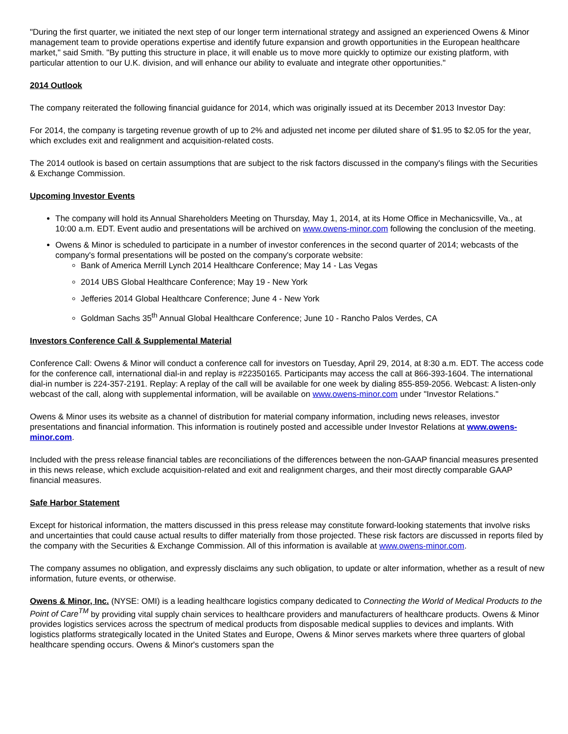"During the first quarter, we initiated the next step of our longer term international strategy and assigned an experienced Owens & Minor management team to provide operations expertise and identify future expansion and growth opportunities in the European healthcare market," said Smith. "By putting this structure in place, it will enable us to move more quickly to optimize our existing platform, with particular attention to our U.K. division, and will enhance our ability to evaluate and integrate other opportunities."
2014 Outlook
The company reiterated the following financial guidance for 2014, which was originally issued at its December 2013 Investor Day:
For 2014, the company is targeting revenue growth of up to 2% and adjusted net income per diluted share of $1.95 to $2.05 for the year, which excludes exit and realignment and acquisition-related costs.
The 2014 outlook is based on certain assumptions that are subject to the risk factors discussed in the company's filings with the Securities & Exchange Commission.
Upcoming Investor Events
The company will hold its Annual Shareholders Meeting on Thursday, May 1, 2014, at its Home Office in Mechanicsville, Va., at 10:00 a.m. EDT. Event audio and presentations will be archived on www.owens-minor.com following the conclusion of the meeting.
Owens & Minor is scheduled to participate in a number of investor conferences in the second quarter of 2014; webcasts of the company's formal presentations will be posted on the company's corporate website:
Bank of America Merrill Lynch 2014 Healthcare Conference; May 14 - Las Vegas
2014 UBS Global Healthcare Conference; May 19 - New York
Jefferies 2014 Global Healthcare Conference; June 4 - New York
Goldman Sachs 35<sup>th</sup> Annual Global Healthcare Conference; June 10 - Rancho Palos Verdes, CA
Investors Conference Call & Supplemental Material
Conference Call: Owens & Minor will conduct a conference call for investors on Tuesday, April 29, 2014, at 8:30 a.m. EDT. The access code for the conference call, international dial-in and replay is #22350165. Participants may access the call at 866-393-1604. The international dial-in number is 224-357-2191. Replay: A replay of the call will be available for one week by dialing 855-859-2056. Webcast: A listen-only webcast of the call, along with supplemental information, will be available on www.owens-minor.com under "Investor Relations."
Owens & Minor uses its website as a channel of distribution for material company information, including news releases, investor presentations and financial information. This information is routinely posted and accessible under Investor Relations at www.owens-minor.com.
Included with the press release financial tables are reconciliations of the differences between the non-GAAP financial measures presented in this news release, which exclude acquisition-related and exit and realignment charges, and their most directly comparable GAAP financial measures.
Safe Harbor Statement
Except for historical information, the matters discussed in this press release may constitute forward-looking statements that involve risks and uncertainties that could cause actual results to differ materially from those projected. These risk factors are discussed in reports filed by the company with the Securities & Exchange Commission. All of this information is available at www.owens-minor.com.
The company assumes no obligation, and expressly disclaims any such obligation, to update or alter information, whether as a result of new information, future events, or otherwise.
Owens & Minor, Inc. (NYSE: OMI) is a leading healthcare logistics company dedicated to Connecting the World of Medical Products to the Point of Care<sup>TM</sup> by providing vital supply chain services to healthcare providers and manufacturers of healthcare products. Owens & Minor provides logistics services across the spectrum of medical products from disposable medical supplies to devices and implants. With logistics platforms strategically located in the United States and Europe, Owens & Minor serves markets where three quarters of global healthcare spending occurs. Owens & Minor's customers span the